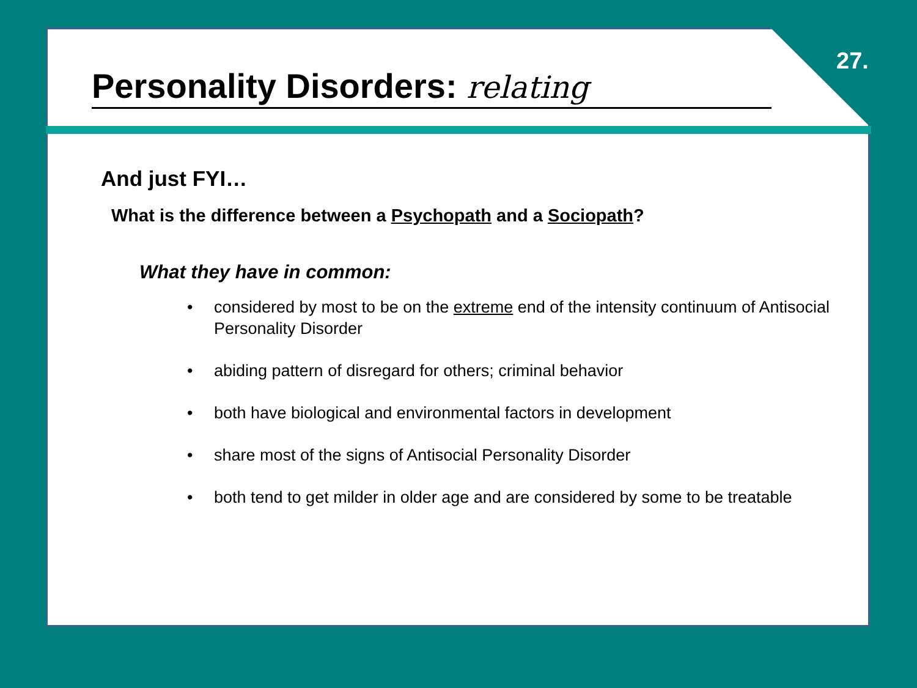27.
Personality Disorders: relating
And just FYI…
What is the difference between a Psychopath and a Sociopath?
What they have in common:
• considered by most to be on the extreme end of the intensity continuum of Antisocial Personality Disorder
• abiding pattern of disregard for others; criminal behavior
• both have biological and environmental factors in development
• share most of the signs of Antisocial Personality Disorder
• both tend to get milder in older age and are considered by some to be treatable